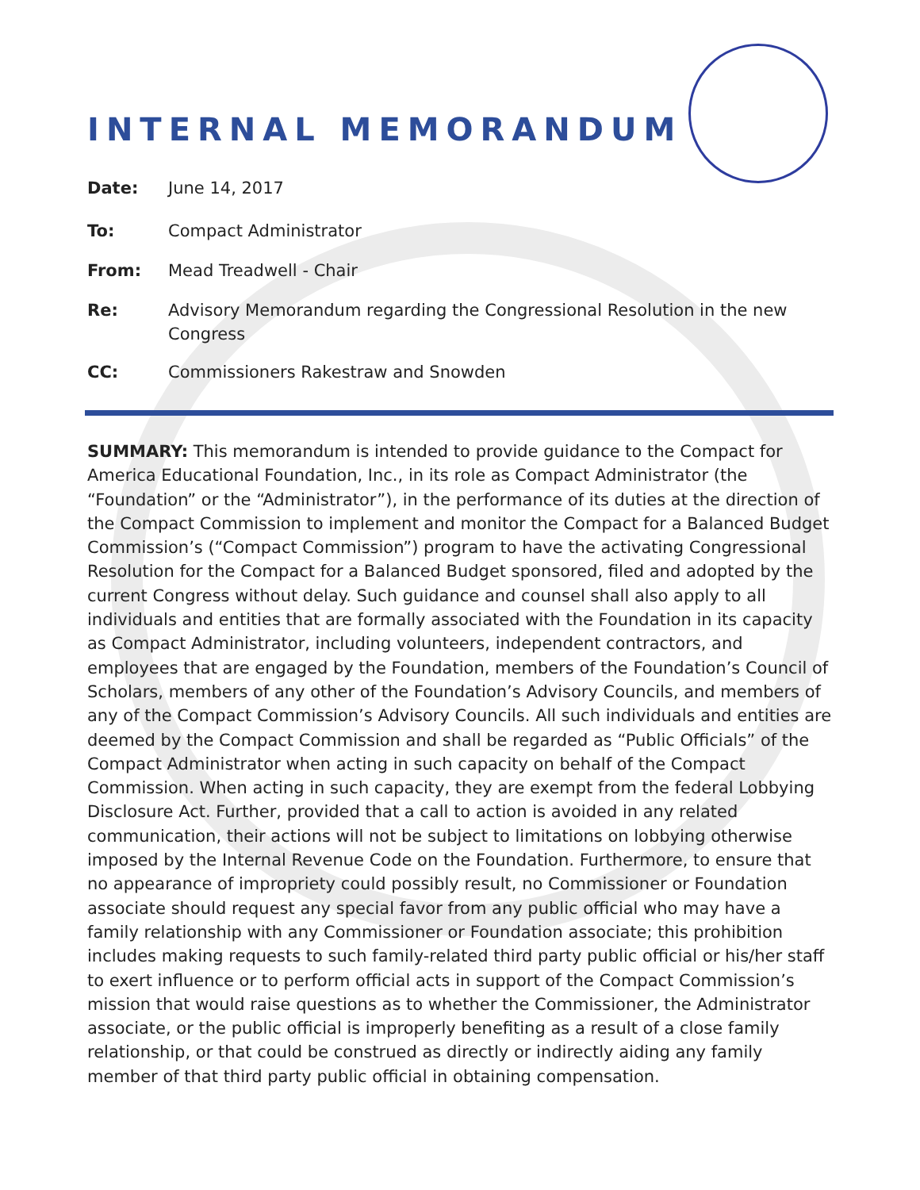INTERNAL MEMORANDUM
Date: June 14, 2017
To: Compact Administrator
From: Mead Treadwell - Chair
Re: Advisory Memorandum regarding the Congressional Resolution in the new Congress
CC: Commissioners Rakestraw and Snowden
SUMMARY: This memorandum is intended to provide guidance to the Compact for America Educational Foundation, Inc., in its role as Compact Administrator (the “Foundation” or the “Administrator”), in the performance of its duties at the direction of the Compact Commission to implement and monitor the Compact for a Balanced Budget Commission’s (“Compact Commission”) program to have the activating Congressional Resolution for the Compact for a Balanced Budget sponsored, filed and adopted by the current Congress without delay. Such guidance and counsel shall also apply to all individuals and entities that are formally associated with the Foundation in its capacity as Compact Administrator, including volunteers, independent contractors, and employees that are engaged by the Foundation, members of the Foundation’s Council of Scholars, members of any other of the Foundation’s Advisory Councils, and members of any of the Compact Commission’s Advisory Councils. All such individuals and entities are deemed by the Compact Commission and shall be regarded as “Public Officials” of the Compact Administrator when acting in such capacity on behalf of the Compact Commission. When acting in such capacity, they are exempt from the federal Lobbying Disclosure Act. Further, provided that a call to action is avoided in any related communication, their actions will not be subject to limitations on lobbying otherwise imposed by the Internal Revenue Code on the Foundation. Furthermore, to ensure that no appearance of impropriety could possibly result, no Commissioner or Foundation associate should request any special favor from any public official who may have a family relationship with any Commissioner or Foundation associate; this prohibition includes making requests to such family-related third party public official or his/her staff to exert influence or to perform official acts in support of the Compact Commission’s mission that would raise questions as to whether the Commissioner, the Administrator associate, or the public official is improperly benefiting as a result of a close family relationship, or that could be construed as directly or indirectly aiding any family member of that third party public official in obtaining compensation.